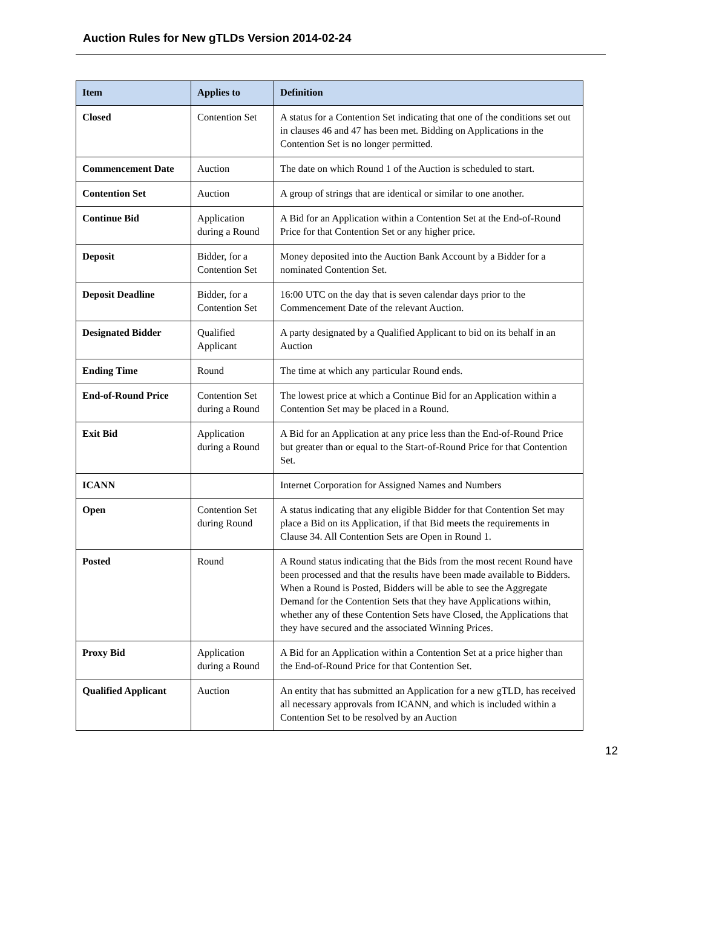Auction Rules for New gTLDs Version 2014-02-24
| Item | Applies to | Definition |
| --- | --- | --- |
| Closed | Contention Set | A status for a Contention Set indicating that one of the conditions set out in clauses 46 and 47 has been met. Bidding on Applications in the Contention Set is no longer permitted. |
| Commencement Date | Auction | The date on which Round 1 of the Auction is scheduled to start. |
| Contention Set | Auction | A group of strings that are identical or similar to one another. |
| Continue Bid | Application during a Round | A Bid for an Application within a Contention Set at the End-of-Round Price for that Contention Set or any higher price. |
| Deposit | Bidder, for a Contention Set | Money deposited into the Auction Bank Account by a Bidder for a nominated Contention Set. |
| Deposit Deadline | Bidder, for a Contention Set | 16:00 UTC on the day that is seven calendar days prior to the Commencement Date of the relevant Auction. |
| Designated Bidder | Qualified Applicant | A party designated by a Qualified Applicant to bid on its behalf in an Auction |
| Ending Time | Round | The time at which any particular Round ends. |
| End-of-Round Price | Contention Set during a Round | The lowest price at which a Continue Bid for an Application within a Contention Set may be placed in a Round. |
| Exit Bid | Application during a Round | A Bid for an Application at any price less than the End-of-Round Price but greater than or equal to the Start-of-Round Price for that Contention Set. |
| ICANN | | Internet Corporation for Assigned Names and Numbers |
| Open | Contention Set during Round | A status indicating that any eligible Bidder for that Contention Set may place a Bid on its Application, if that Bid meets the requirements in Clause 34. All Contention Sets are Open in Round 1. |
| Posted | Round | A Round status indicating that the Bids from the most recent Round have been processed and that the results have been made available to Bidders. When a Round is Posted, Bidders will be able to see the Aggregate Demand for the Contention Sets that they have Applications within, whether any of these Contention Sets have Closed, the Applications that they have secured and the associated Winning Prices. |
| Proxy Bid | Application during a Round | A Bid for an Application within a Contention Set at a price higher than the End-of-Round Price for that Contention Set. |
| Qualified Applicant | Auction | An entity that has submitted an Application for a new gTLD, has received all necessary approvals from ICANN, and which is included within a Contention Set to be resolved by an Auction |
12